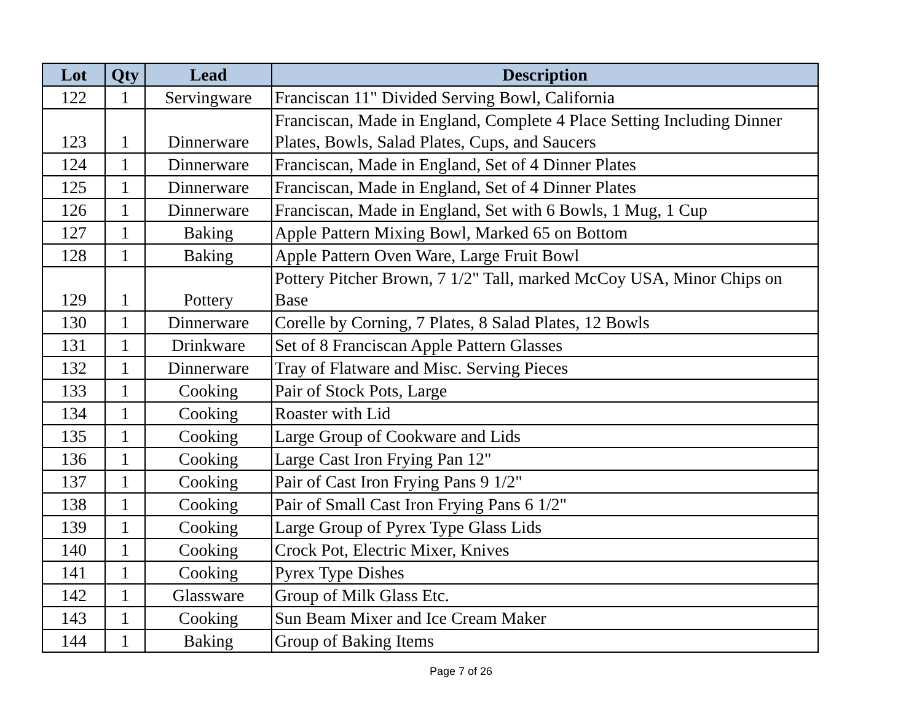| Lot | Qty | Lead | Description |
| --- | --- | --- | --- |
| 122 | 1 | Servingware | Franciscan 11" Divided Serving Bowl, California |
| 123 | 1 | Dinnerware | Franciscan, Made in England, Complete 4 Place Setting Including Dinner Plates, Bowls, Salad Plates, Cups, and Saucers |
| 124 | 1 | Dinnerware | Franciscan, Made in England, Set of 4 Dinner Plates |
| 125 | 1 | Dinnerware | Franciscan, Made in England, Set of 4 Dinner Plates |
| 126 | 1 | Dinnerware | Franciscan, Made in England, Set with 6 Bowls, 1 Mug, 1 Cup |
| 127 | 1 | Baking | Apple Pattern Mixing Bowl, Marked 65 on Bottom |
| 128 | 1 | Baking | Apple Pattern Oven Ware, Large Fruit Bowl |
| 129 | 1 | Pottery | Pottery Pitcher Brown, 7 1/2" Tall, marked McCoy USA, Minor Chips on Base |
| 130 | 1 | Dinnerware | Corelle by Corning, 7 Plates, 8 Salad Plates, 12 Bowls |
| 131 | 1 | Drinkware | Set of 8 Franciscan Apple Pattern Glasses |
| 132 | 1 | Dinnerware | Tray of Flatware and Misc. Serving Pieces |
| 133 | 1 | Cooking | Pair of Stock Pots, Large |
| 134 | 1 | Cooking | Roaster with Lid |
| 135 | 1 | Cooking | Large Group of Cookware and Lids |
| 136 | 1 | Cooking | Large Cast Iron Frying Pan 12" |
| 137 | 1 | Cooking | Pair of Cast Iron Frying Pans 9 1/2" |
| 138 | 1 | Cooking | Pair of Small Cast Iron Frying Pans 6 1/2" |
| 139 | 1 | Cooking | Large Group of Pyrex Type Glass Lids |
| 140 | 1 | Cooking | Crock Pot, Electric Mixer, Knives |
| 141 | 1 | Cooking | Pyrex Type Dishes |
| 142 | 1 | Glassware | Group of Milk Glass Etc. |
| 143 | 1 | Cooking | Sun Beam Mixer and Ice Cream Maker |
| 144 | 1 | Baking | Group of Baking Items |
Page 7 of 26